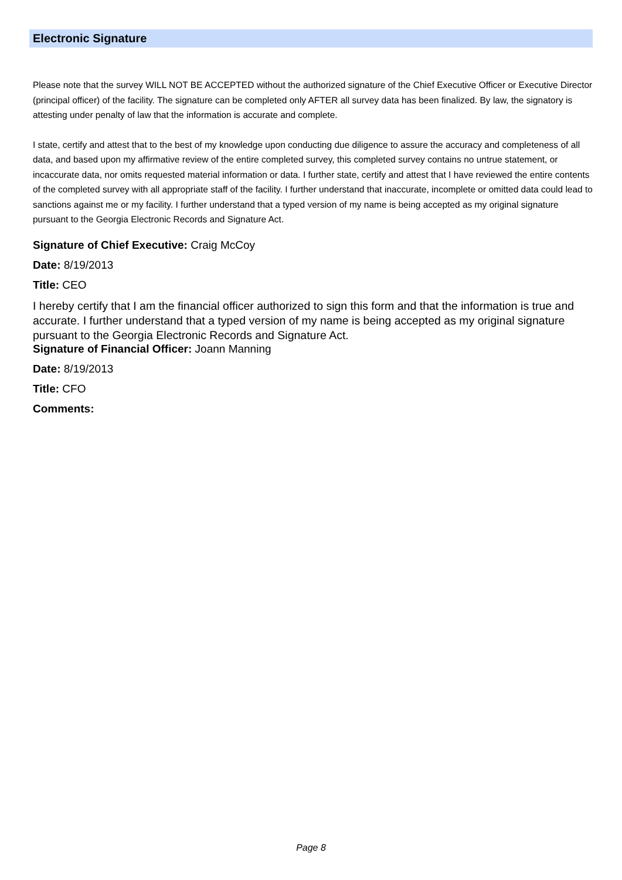Electronic Signature
Please note that the survey WILL NOT BE ACCEPTED without the authorized signature of the Chief Executive Officer or Executive Director (principal officer) of the facility. The signature can be completed only AFTER all survey data has been finalized. By law, the signatory is attesting under penalty of law that the information is accurate and complete.
I state, certify and attest that to the best of my knowledge upon conducting due diligence to assure the accuracy and completeness of all data, and based upon my affirmative review of the entire completed survey, this completed survey contains no untrue statement, or incaccurate data, nor omits requested material information or data. I further state, certify and attest that I have reviewed the entire contents of the completed survey with all appropriate staff of the facility. I further understand that inaccurate, incomplete or omitted data could lead to sanctions against me or my facility. I further understand that a typed version of my name is being accepted as my original signature pursuant to the Georgia Electronic Records and Signature Act.
Signature of Chief Executive: Craig McCoy
Date: 8/19/2013
Title: CEO
I hereby certify that I am the financial officer authorized to sign this form and that the information is true and accurate. I further understand that a typed version of my name is being accepted as my original signature pursuant to the Georgia Electronic Records and Signature Act.
Signature of Financial Officer: Joann Manning
Date: 8/19/2013
Title: CFO
Comments:
Page 8